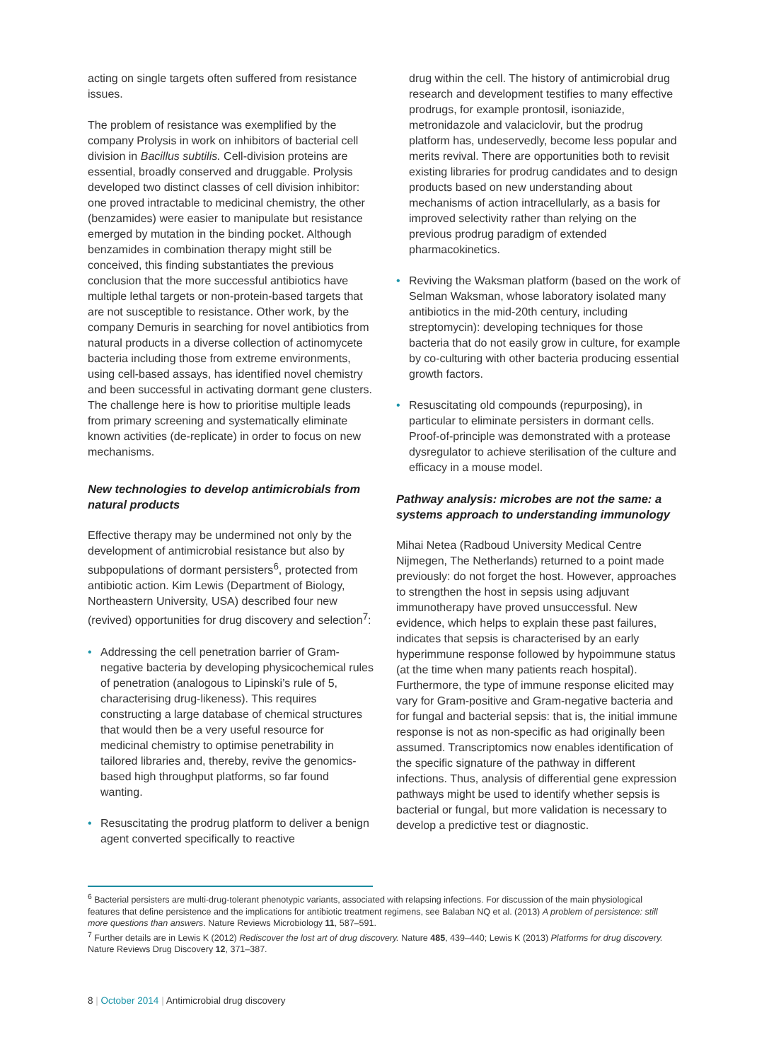acting on single targets often suffered from resistance issues.
The problem of resistance was exemplified by the company Prolysis in work on inhibitors of bacterial cell division in Bacillus subtilis. Cell-division proteins are essential, broadly conserved and druggable. Prolysis developed two distinct classes of cell division inhibitor: one proved intractable to medicinal chemistry, the other (benzamides) were easier to manipulate but resistance emerged by mutation in the binding pocket. Although benzamides in combination therapy might still be conceived, this finding substantiates the previous conclusion that the more successful antibiotics have multiple lethal targets or non-protein-based targets that are not susceptible to resistance. Other work, by the company Demuris in searching for novel antibiotics from natural products in a diverse collection of actinomycete bacteria including those from extreme environments, using cell-based assays, has identified novel chemistry and been successful in activating dormant gene clusters. The challenge here is how to prioritise multiple leads from primary screening and systematically eliminate known activities (de-replicate) in order to focus on new mechanisms.
New technologies to develop antimicrobials from natural products
Effective therapy may be undermined not only by the development of antimicrobial resistance but also by subpopulations of dormant persisters<sup>6</sup>, protected from antibiotic action. Kim Lewis (Department of Biology, Northeastern University, USA) described four new (revived) opportunities for drug discovery and selection<sup>7</sup>:
• Addressing the cell penetration barrier of Gram-negative bacteria by developing physicochemical rules of penetration (analogous to Lipinski’s rule of 5, characterising drug-likeness). This requires constructing a large database of chemical structures that would then be a very useful resource for medicinal chemistry to optimise penetrability in tailored libraries and, thereby, revive the genomics-based high throughput platforms, so far found wanting.
• Resuscitating the prodrug platform to deliver a benign agent converted specifically to reactive
drug within the cell. The history of antimicrobial drug research and development testifies to many effective prodrugs, for example prontosil, isoniazide, metronidazole and valaciclovir, but the prodrug platform has, undeservedly, become less popular and merits revival. There are opportunities both to revisit existing libraries for prodrug candidates and to design products based on new understanding about mechanisms of action intracellularly, as a basis for improved selectivity rather than relying on the previous prodrug paradigm of extended pharmacokinetics.
• Reviving the Waksman platform (based on the work of Selman Waksman, whose laboratory isolated many antibiotics in the mid-20th century, including streptomycin): developing techniques for those bacteria that do not easily grow in culture, for example by co-culturing with other bacteria producing essential growth factors.
• Resuscitating old compounds (repurposing), in particular to eliminate persisters in dormant cells. Proof-of-principle was demonstrated with a protease dysregulator to achieve sterilisation of the culture and efficacy in a mouse model.
Pathway analysis: microbes are not the same: a systems approach to understanding immunology
Mihai Netea (Radboud University Medical Centre Nijmegen, The Netherlands) returned to a point made previously: do not forget the host. However, approaches to strengthen the host in sepsis using adjuvant immunotherapy have proved unsuccessful. New evidence, which helps to explain these past failures, indicates that sepsis is characterised by an early hyperimmune response followed by hypoimmune status (at the time when many patients reach hospital). Furthermore, the type of immune response elicited may vary for Gram-positive and Gram-negative bacteria and for fungal and bacterial sepsis: that is, the initial immune response is not as non-specific as had originally been assumed. Transcriptomics now enables identification of the specific signature of the pathway in different infections. Thus, analysis of differential gene expression pathways might be used to identify whether sepsis is bacterial or fungal, but more validation is necessary to develop a predictive test or diagnostic.
<sup>6</sup> Bacterial persisters are multi-drug-tolerant phenotypic variants, associated with relapsing infections. For discussion of the main physiological features that define persistence and the implications for antibiotic treatment regimens, see Balaban NQ et al. (2013) A problem of persistence: still more questions than answers. Nature Reviews Microbiology 11, 587–591.
<sup>7</sup> Further details are in Lewis K (2012) Rediscover the lost art of drug discovery. Nature 485, 439–440; Lewis K (2013) Platforms for drug discovery. Nature Reviews Drug Discovery 12, 371–387.
8 | October 2014 | Antimicrobial drug discovery